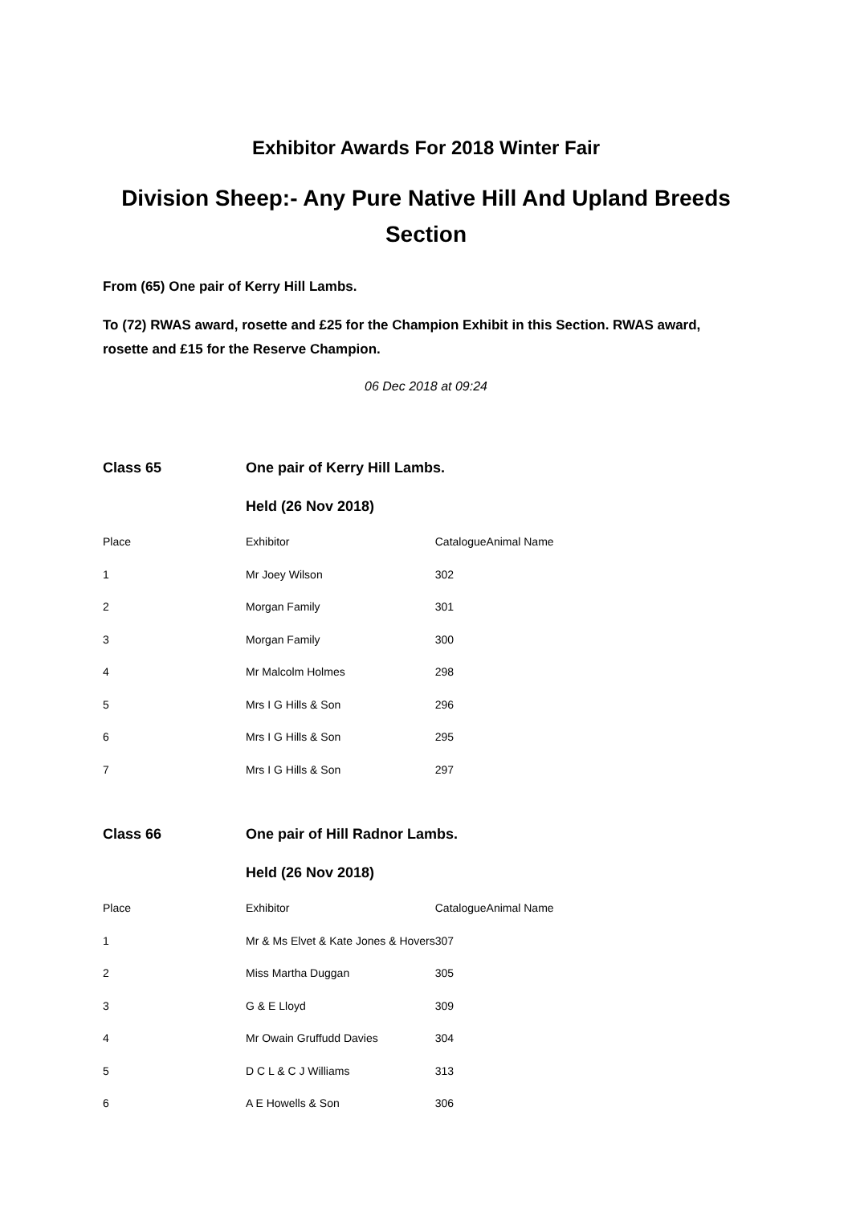Exhibitor Awards For 2018 Winter Fair
Division Sheep:- Any Pure Native Hill And Upland Breeds Section
From (65) One pair of Kerry Hill Lambs.
To (72) RWAS award, rosette and £25 for the Champion Exhibit in this Section. RWAS award, rosette and £15 for the Reserve Champion.
06 Dec 2018 at 09:24
| Class 65 | One pair of Kerry Hill Lambs. | | |
| | Held (26 Nov 2018) | | |
| Place | Exhibitor | Catalogue | Animal Name |
| 1 | Mr Joey Wilson | 302 | |
| 2 | Morgan Family | 301 | |
| 3 | Morgan Family | 300 | |
| 4 | Mr Malcolm Holmes | 298 | |
| 5 | Mrs I G Hills & Son | 296 | |
| 6 | Mrs I G Hills & Son | 295 | |
| 7 | Mrs I G Hills & Son | 297 | |
| Class 66 | One pair of Hill Radnor Lambs. | | |
| | Held (26 Nov 2018) | | |
| Place | Exhibitor | Catalogue | Animal Name |
| 1 | Mr & Ms Elvet & Kate Jones & Hovers | 307 | |
| 2 | Miss Martha Duggan | 305 | |
| 3 | G & E Lloyd | 309 | |
| 4 | Mr Owain Gruffudd Davies | 304 | |
| 5 | D C L & C J Williams | 313 | |
| 6 | A E Howells & Son | 306 | |